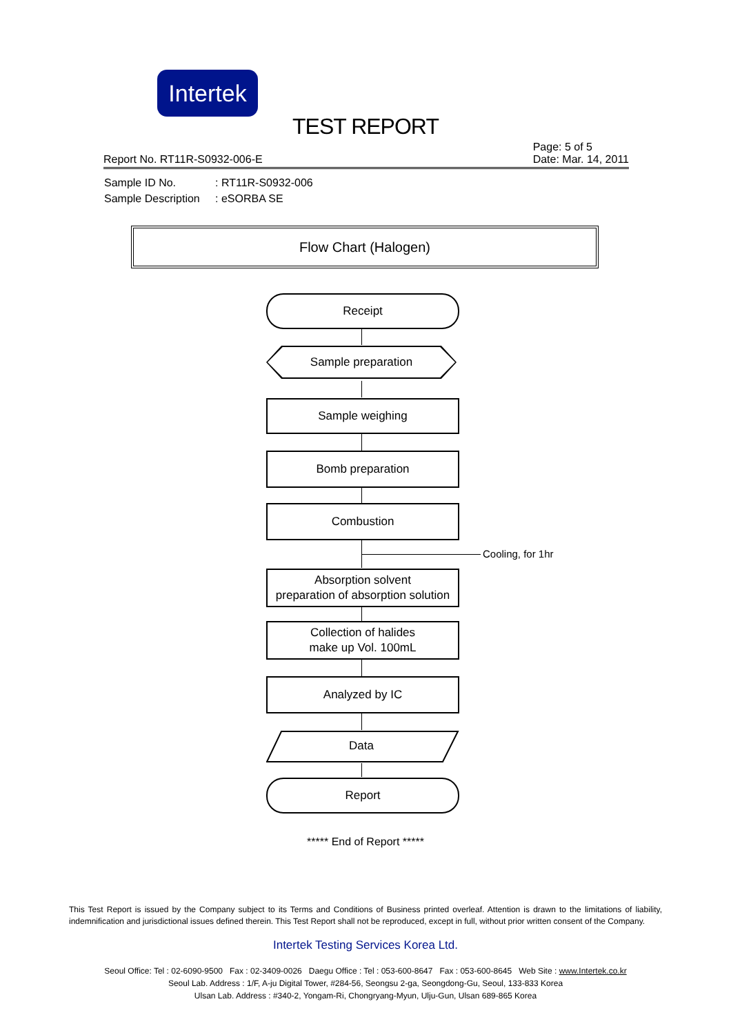Intertek
TEST REPORT
Report No. RT11R-S0932-006-E
Page: 5 of 5
Date: Mar. 14, 2011
Sample ID No.: RT11R-S0932-006
Sample Description: eSORBA SE
Flow Chart (Halogen)
Receipt
Sample preparation
Sample weighing
Bomb preparation
Combustion
Cooling, for 1hr
Absorption solvent
preparation of absorption solution
Collection of halides
make up Vol. 100mL
Analyzed by IC
Data
Report
***** End of Report *****
This Test Report is issued by the Company subject to its Terms and Conditions of Business printed overleaf. Attention is drawn to the limitations of liability, indemnification and jurisdictional issues defined therein. This Test Report shall not be reproduced, except in full, without prior written consent of the Company.
Intertek Testing Services Korea Ltd.
Seoul Office: Tel : 02-6090-9500 Fax : 02-3409-0026 Daegu Office : Tel : 053-600-8647 Fax : 053-600-8645 Web Site : www.Intertek.co.kr
Seoul Lab. Address : 1/F, A-ju Digital Tower, #284-56, Seongsu 2-ga, Seongdong-Gu, Seoul, 133-833 Korea
Ulsan Lab. Address : #340-2, Yongam-Ri, Chongryang-Myun, Ulju-Gun, Ulsan 689-865 Korea